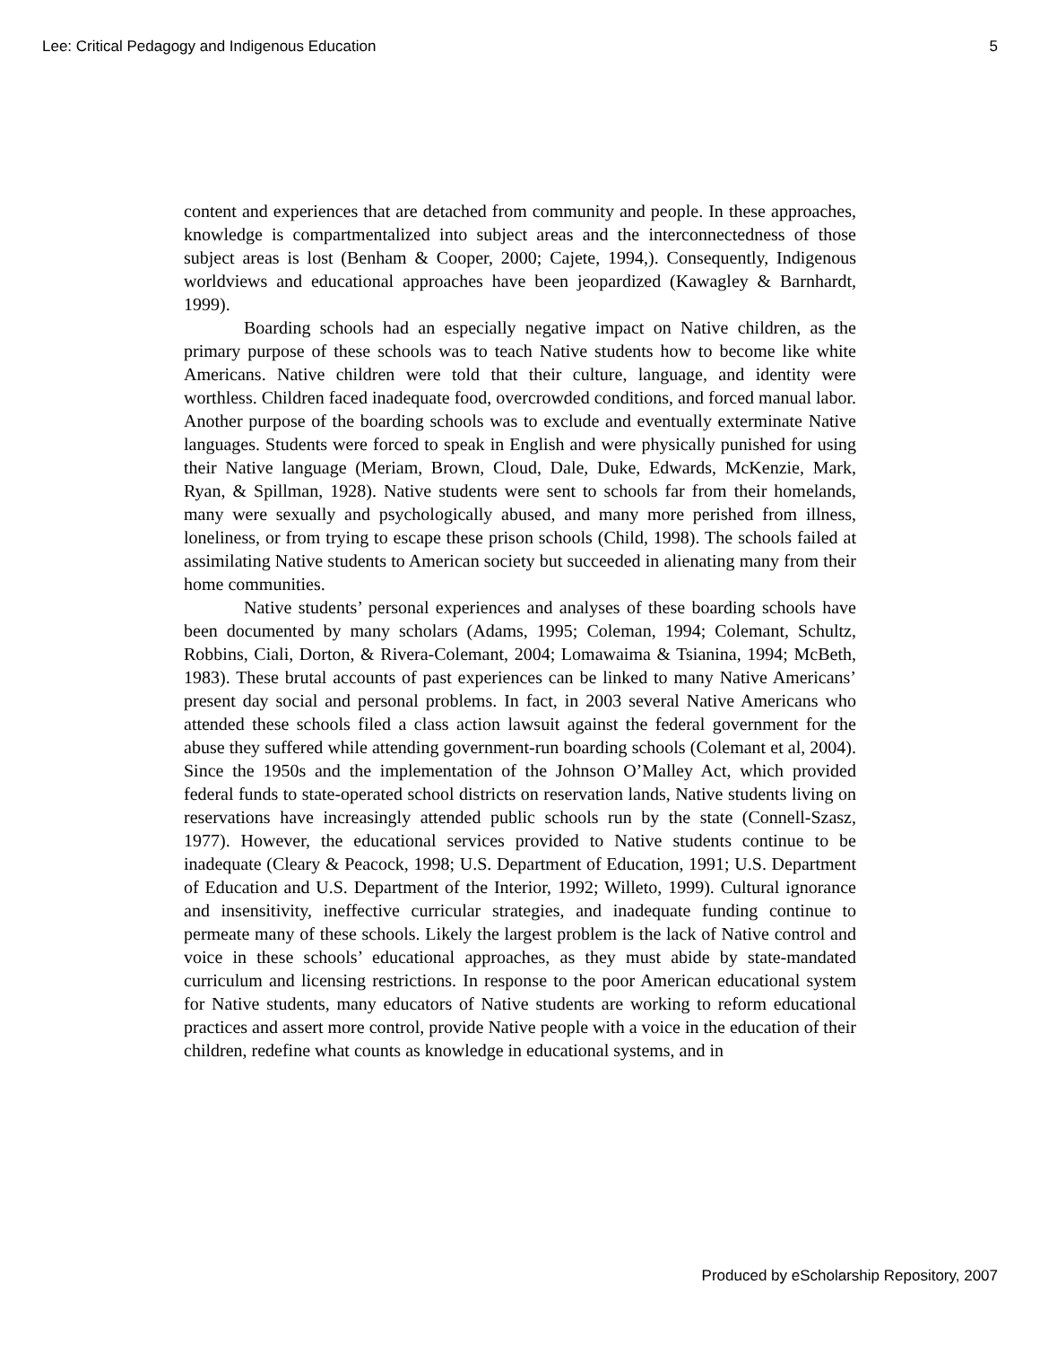Lee: Critical Pedagogy and Indigenous Education 5
content and experiences that are detached from community and people. In these approaches, knowledge is compartmentalized into subject areas and the interconnectedness of those subject areas is lost (Benham & Cooper, 2000; Cajete, 1994,). Consequently, Indigenous worldviews and educational approaches have been jeopardized (Kawagley & Barnhardt, 1999).
Boarding schools had an especially negative impact on Native children, as the primary purpose of these schools was to teach Native students how to become like white Americans. Native children were told that their culture, language, and identity were worthless. Children faced inadequate food, overcrowded conditions, and forced manual labor. Another purpose of the boarding schools was to exclude and eventually exterminate Native languages. Students were forced to speak in English and were physically punished for using their Native language (Meriam, Brown, Cloud, Dale, Duke, Edwards, McKenzie, Mark, Ryan, & Spillman, 1928). Native students were sent to schools far from their homelands, many were sexually and psychologically abused, and many more perished from illness, loneliness, or from trying to escape these prison schools (Child, 1998). The schools failed at assimilating Native students to American society but succeeded in alienating many from their home communities.
Native students’ personal experiences and analyses of these boarding schools have been documented by many scholars (Adams, 1995; Coleman, 1994; Colemant, Schultz, Robbins, Ciali, Dorton, & Rivera-Colemant, 2004; Lomawaima & Tsianina, 1994; McBeth, 1983). These brutal accounts of past experiences can be linked to many Native Americans’ present day social and personal problems. In fact, in 2003 several Native Americans who attended these schools filed a class action lawsuit against the federal government for the abuse they suffered while attending government-run boarding schools (Colemant et al, 2004). Since the 1950s and the implementation of the Johnson O’Malley Act, which provided federal funds to state-operated school districts on reservation lands, Native students living on reservations have increasingly attended public schools run by the state (Connell-Szasz, 1977). However, the educational services provided to Native students continue to be inadequate (Cleary & Peacock, 1998; U.S. Department of Education, 1991; U.S. Department of Education and U.S. Department of the Interior, 1992; Willeto, 1999). Cultural ignorance and insensitivity, ineffective curricular strategies, and inadequate funding continue to permeate many of these schools. Likely the largest problem is the lack of Native control and voice in these schools’ educational approaches, as they must abide by state-mandated curriculum and licensing restrictions. In response to the poor American educational system for Native students, many educators of Native students are working to reform educational practices and assert more control, provide Native people with a voice in the education of their children, redefine what counts as knowledge in educational systems, and in
Produced by eScholarship Repository, 2007